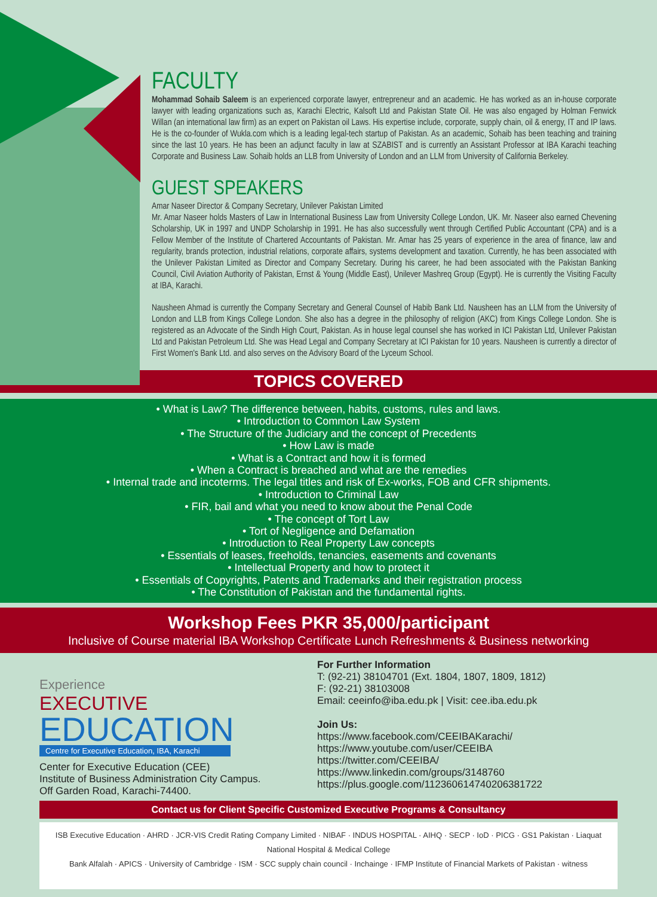FACULTY
Mohammad Sohaib Saleem is an experienced corporate lawyer, entrepreneur and an academic. He has worked as an in-house corporate lawyer with leading organizations such as, Karachi Electric, Kalsoft Ltd and Pakistan State Oil. He was also engaged by Holman Fenwick Willan (an international law firm) as an expert on Pakistan oil Laws. His expertise include, corporate, supply chain, oil & energy, IT and IP laws. He is the co-founder of Wukla.com which is a leading legal-tech startup of Pakistan. As an academic, Sohaib has been teaching and training since the last 10 years. He has been an adjunct faculty in law at SZABIST and is currently an Assistant Professor at IBA Karachi teaching Corporate and Business Law. Sohaib holds an LLB from University of London and an LLM from University of California Berkeley.
GUEST SPEAKERS
Amar Naseer Director & Company Secretary, Unilever Pakistan Limited
Mr. Amar Naseer holds Masters of Law in International Business Law from University College London, UK. Mr. Naseer also earned Chevening Scholarship, UK in 1997 and UNDP Scholarship in 1991. He has also successfully went through Certified Public Accountant (CPA) and is a Fellow Member of the Institute of Chartered Accountants of Pakistan. Mr. Amar has 25 years of experience in the area of finance, law and regularity, brands protection, industrial relations, corporate affairs, systems development and taxation. Currently, he has been associated with the Unilever Pakistan Limited as Director and Company Secretary. During his career, he had been associated with the Pakistan Banking Council, Civil Aviation Authority of Pakistan, Ernst & Young (Middle East), Unilever Mashreq Group (Egypt). He is currently the Visiting Faculty at IBA, Karachi.
Nausheen Ahmad is currently the Company Secretary and General Counsel of Habib Bank Ltd. Nausheen has an LLM from the University of London and LLB from Kings College London. She also has a degree in the philosophy of religion (AKC) from Kings College London. She is registered as an Advocate of the Sindh High Court, Pakistan. As in house legal counsel she has worked in ICI Pakistan Ltd, Unilever Pakistan Ltd and Pakistan Petroleum Ltd. She was Head Legal and Company Secretary at ICI Pakistan for 10 years. Nausheen is currently a director of First Women's Bank Ltd. and also serves on the Advisory Board of the Lyceum School.
TOPICS COVERED
• What is Law? The difference between, habits, customs, rules and laws.
• Introduction to Common Law System
• The Structure of the Judiciary and the concept of Precedents
• How Law is made
• What is a Contract and how it is formed
• When a Contract is breached and what are the remedies
• Internal trade and incoterms. The legal titles and risk of Ex-works, FOB and CFR shipments.
• Introduction to Criminal Law
• FIR, bail and what you need to know about the Penal Code
• The concept of Tort Law
• Tort of Negligence and Defamation
• Introduction to Real Property Law concepts
• Essentials of leases, freeholds, tenancies, easements and covenants
• Intellectual Property and how to protect it
• Essentials of Copyrights, Patents and Trademarks and their registration process
• The Constitution of Pakistan and the fundamental rights.
Workshop Fees PKR 35,000/participant
Inclusive of Course material IBA Workshop Certificate Lunch Refreshments & Business networking
Experience
EXECUTIVE
EDUCATION
Centre for Executive Education, IBA, Karachi
Center for Executive Education (CEE)
Institute of Business Administration City Campus.
Off Garden Road, Karachi-74400.
For Further Information
T: (92-21) 38104701 (Ext. 1804, 1807, 1809, 1812)
F: (92-21) 38103008
Email: ceeinfo@iba.edu.pk | Visit: cee.iba.edu.pk
Join Us:
https://www.facebook.com/CEEIBAKarachi/
https://www.youtube.com/user/CEEIBA
https://twitter.com/CEEIBA/
https://www.linkedin.com/groups/3148760
https://plus.google.com/112360614740206381722
Contact us for Client Specific Customized Executive Programs & Consultancy
ISB Executive Education · AHRD · JCR-VIS Credit Rating Company Limited · NIBAF · INDUS HOSPITAL · AIHQ · SECP · IoD · PICG · GS1 Pakistan · Liaquat National Hospital & Medical College
Bank Alfalah · APICS · University of Cambridge · ISM · SCC supply chain council · Inchainge · IFMP Institute of Financial Markets of Pakistan · witness